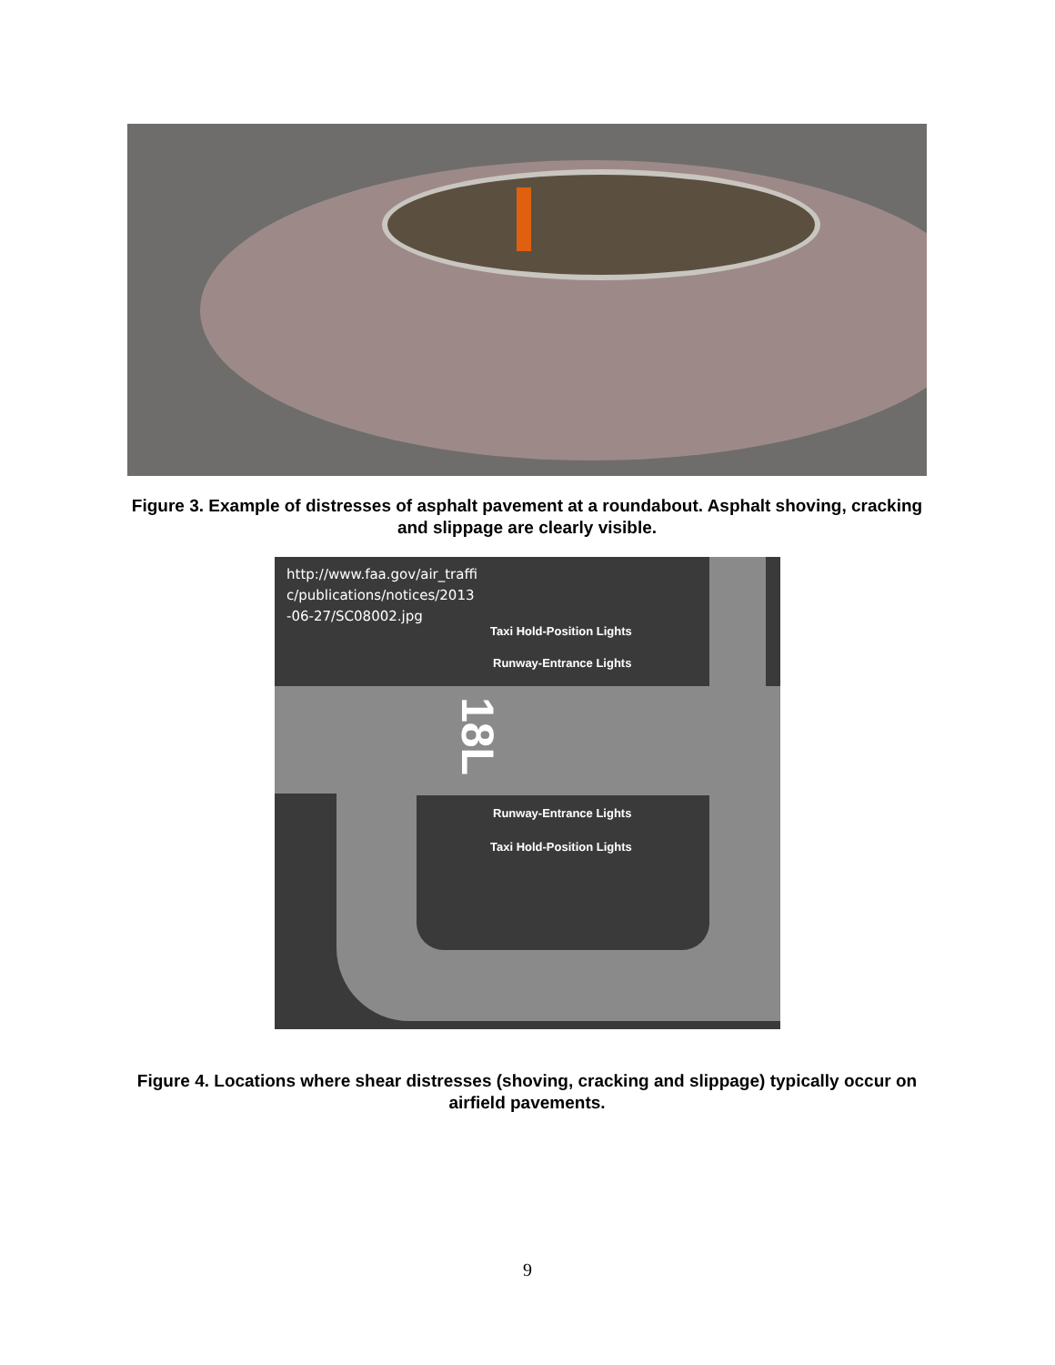Figure 3. Example of distresses of asphalt pavement at a roundabout. Asphalt shoving, cracking and slippage are clearly visible.
http://www.faa.gov/air_traffic/publications/notices/2013-06-27/SC08002.jpg
Taxi Hold-Position Lights
Runway-Entrance Lights
18L
Runway-Entrance Lights
Taxi Hold-Position Lights
Figure 4. Locations where shear distresses (shoving, cracking and slippage) typically occur on airfield pavements.
9